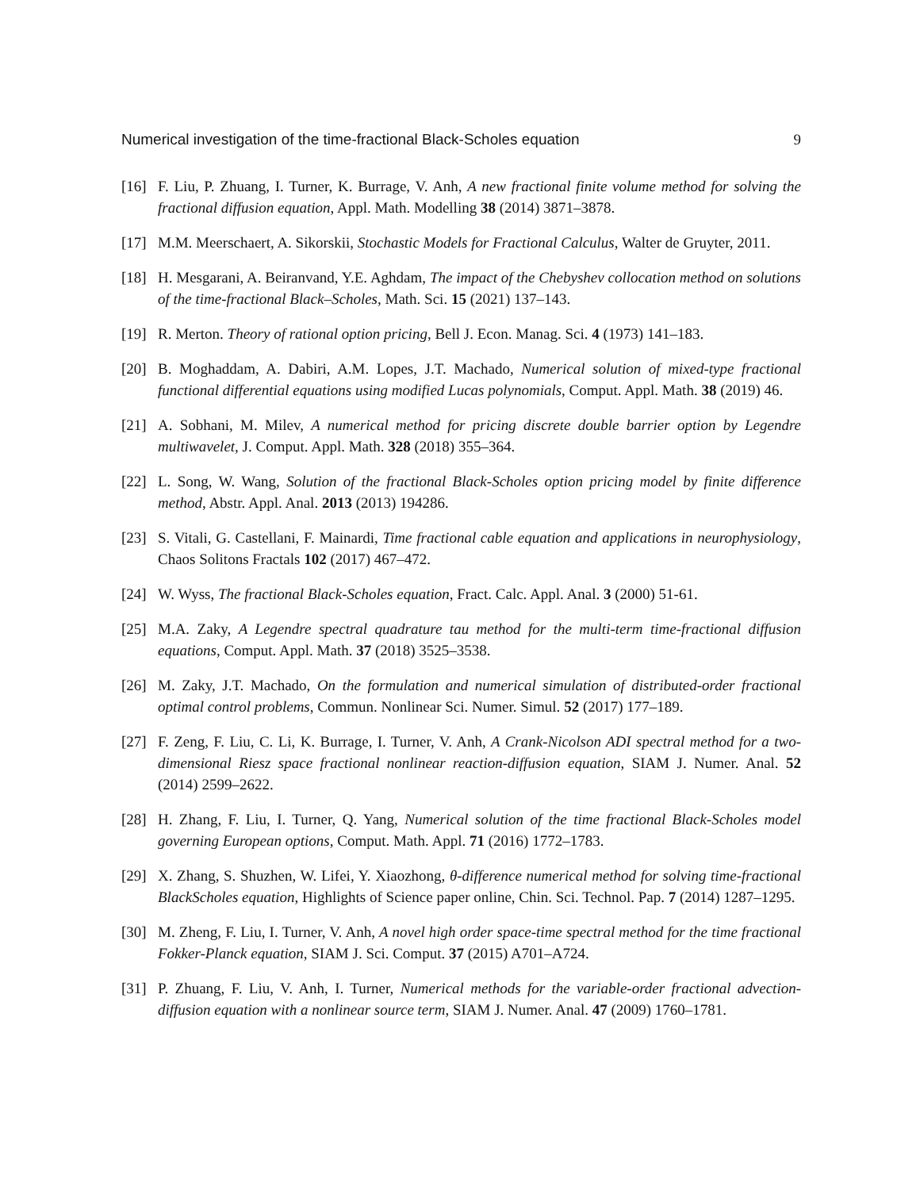Numerical investigation of the time-fractional Black-Scholes equation 9
[16] F. Liu, P. Zhuang, I. Turner, K. Burrage, V. Anh, A new fractional finite volume method for solving the fractional diffusion equation, Appl. Math. Modelling 38 (2014) 3871–3878.
[17] M.M. Meerschaert, A. Sikorskii, Stochastic Models for Fractional Calculus, Walter de Gruyter, 2011.
[18] H. Mesgarani, A. Beiranvand, Y.E. Aghdam, The impact of the Chebyshev collocation method on solutions of the time-fractional Black–Scholes, Math. Sci. 15 (2021) 137–143.
[19] R. Merton. Theory of rational option pricing, Bell J. Econ. Manag. Sci. 4 (1973) 141–183.
[20] B. Moghaddam, A. Dabiri, A.M. Lopes, J.T. Machado, Numerical solution of mixed-type fractional functional differential equations using modified Lucas polynomials, Comput. Appl. Math. 38 (2019) 46.
[21] A. Sobhani, M. Milev, A numerical method for pricing discrete double barrier option by Legendre multiwavelet, J. Comput. Appl. Math. 328 (2018) 355–364.
[22] L. Song, W. Wang, Solution of the fractional Black-Scholes option pricing model by finite difference method, Abstr. Appl. Anal. 2013 (2013) 194286.
[23] S. Vitali, G. Castellani, F. Mainardi, Time fractional cable equation and applications in neurophysiology, Chaos Solitons Fractals 102 (2017) 467–472.
[24] W. Wyss, The fractional Black-Scholes equation, Fract. Calc. Appl. Anal. 3 (2000) 51-61.
[25] M.A. Zaky, A Legendre spectral quadrature tau method for the multi-term time-fractional diffusion equations, Comput. Appl. Math. 37 (2018) 3525–3538.
[26] M. Zaky, J.T. Machado, On the formulation and numerical simulation of distributed-order fractional optimal control problems, Commun. Nonlinear Sci. Numer. Simul. 52 (2017) 177–189.
[27] F. Zeng, F. Liu, C. Li, K. Burrage, I. Turner, V. Anh, A Crank-Nicolson ADI spectral method for a two-dimensional Riesz space fractional nonlinear reaction-diffusion equation, SIAM J. Numer. Anal. 52 (2014) 2599–2622.
[28] H. Zhang, F. Liu, I. Turner, Q. Yang, Numerical solution of the time fractional Black-Scholes model governing European options, Comput. Math. Appl. 71 (2016) 1772–1783.
[29] X. Zhang, S. Shuzhen, W. Lifei, Y. Xiaozhong, θ-difference numerical method for solving time-fractional BlackScholes equation, Highlights of Science paper online, Chin. Sci. Technol. Pap. 7 (2014) 1287–1295.
[30] M. Zheng, F. Liu, I. Turner, V. Anh, A novel high order space-time spectral method for the time fractional Fokker-Planck equation, SIAM J. Sci. Comput. 37 (2015) A701–A724.
[31] P. Zhuang, F. Liu, V. Anh, I. Turner, Numerical methods for the variable-order fractional advection-diffusion equation with a nonlinear source term, SIAM J. Numer. Anal. 47 (2009) 1760–1781.